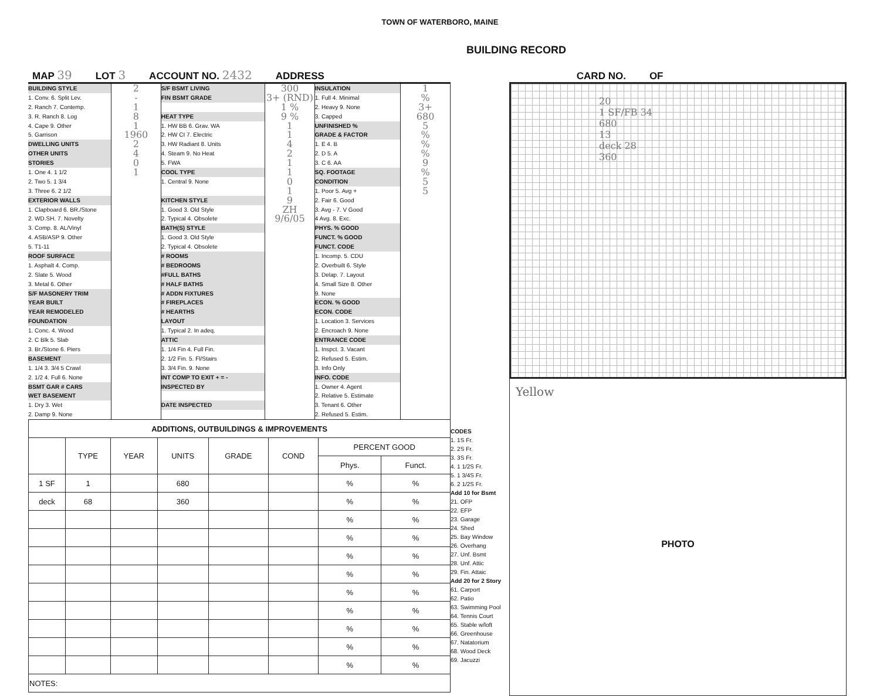TOWN OF WATERBORO, MAINE
BUILDING RECORD
MAP 39 LOT 3 ACCOUNT NO. 2432 ADDRESS CARD NO. OF
BUILDING STYLE
1. Conv. 6. Split Lev.
2. Ranch 7. Contemp.
3. R. Ranch 8. Log
4. Cape 9. Other
5. Garrison
DWELLING UNITS
OTHER UNITS
STORIES
1. One 4. 1 1/2
2. Two 5. 1 3/4
3. Three 6. 2 1/2
EXTERIOR WALLS
1. Clapboard 6. BR./Stone
2. WD.SH. 7. Novelty
3. Comp. 8. AL/Vinyl
4. ASB/ASP 9. Other
5. T1-11
ROOF SURFACE
1. Asphalt 4. Comp.
2. Slate 5. Wood
3. Metal 6. Other
S/F MASONERY TRIM
YEAR BUILT
YEAR REMODELED
FOUNDATION
1. Conc. 4. Wood
2. C Blk 5. Slab
3. Br./Stone 6. Piers
BASEMENT
1. 1/4 3. 3/4 5 Crawl
2. 1/2 4. Full 6. None
BSMT GAR # CARS
WET BASEMENT
1. Dry 3. Wet
2. Damp 9. None
2
-
1
8
1
1960
2
4
0
1
S/F BSMT LIVING
FIN BSMT GRADE
HEAT TYPE
1. HW BB 6. Grav. WA
2. HW CI 7. Electric
3. HW Radiant 8. Units
4. Steam 9. No Heat
5. FWA
COOL TYPE
1. Central 9. None
KITCHEN STYLE
1. Good 3. Old Style
2. Typical 4. Obsolete
BATH(S) STYLE
1. Good 3. Old Style
2. Typical 4. Obsolete
# ROOMS
# BEDROOMS
#FULL BATHS
# HALF BATHS
# ADDN FIXTURES
# FIREPLACES
# HEARTHS
LAYOUT
1. Typical 2. In adeq.
ATTIC
1. 1/4 Fin 4. Full Fin.
2. 1/2 Fin. 5. Fl/Stairs
3. 3/4 Fin. 9. None
INT COMP TO EXIT + = -
INSPECTED BY
DATE INSPECTED
300
3+ (RND)
1 %
9 %
1
1
4
2
1
1
0
1
9
ZH
9/6/05
INSULATION
1. Full 4. Minimal
2. Heavy 9. None
3. Capped
UNFINISHED %
GRADE & FACTOR
1. E 4. B
2. D 5. A
3. C 6. AA
SQ. FOOTAGE
CONDITION
1. Poor 5. Avg +
2. Fair 6. Good
3. Avg - 7. V Good
4 Avg. 8. Exc.
PHYS. % GOOD
FUNCT. % GOOD
FUNCT. CODE
1. Incomp. 5. CDU
2. Overbuilt 6. Style
3. Delap. 7. Layout
4. Small Size 8. Other
9. None
ECON. % GOOD
ECON. CODE
1. Location 3. Services
2. Encroach 9. None
ENTRANCE CODE
1. Inspct. 3. Vacant
2. Refused 5. Estim.
3. Info Only
INFO. CODE
1. Owner 4. Agent
2. Relative 5. Estimate
3. Tenant 6. Other
2. Refused 5. Estim.
1
%
3+
680
5
%
%
%
9
%
5
5
| ADDITIONS, OUTBUILDINGS & IMPROVEMENTS | | | | | | | |
| --- | --- | --- | --- | --- | --- | --- | --- |
| | TYPE | YEAR | UNITS | GRADE | COND | PERCENT GOOD | |
| | | | | | | Phys. | Funct. |
| 1 SF | 1 | | 680 | | | % | % |
| deck | 68 | | 360 | | | % | % |
| | | | | | | % | % |
| | | | | | | % | % |
| | | | | | | % | % |
| | | | | | | % | % |
| | | | | | | % | % |
| | | | | | | % | % |
| | | | | | | % | % |
| | | | | | | % | % |
| | | | | | | % | % |
| NOTES: | | | | | | | |
CODES
1. 1S Fr.
2. 2S Fr.
3. 3S Fr.
4. 1 1/2S Fr.
5. 1 3/4S Fr.
6. 2 1/2S Fr.
Add 10 for Bsmt
21. OFP
22. EFP
23. Garage
24. Shed
25. Bay Window
26. Overhang
27. Unf. Bsmt
28. Unf. Attic
29. Fin. Attaic
Add 20 for 2 Story
61. Carport
62. Patio
63. Swimming Pool
64. Tennis Court
65. Stable w/loft
66. Greenhouse
67. Natatorium
68. Wood Deck
69. Jacuzzi
20
1 SF/FB 34
680
13
deck 28
360
Yellow
PHOTO